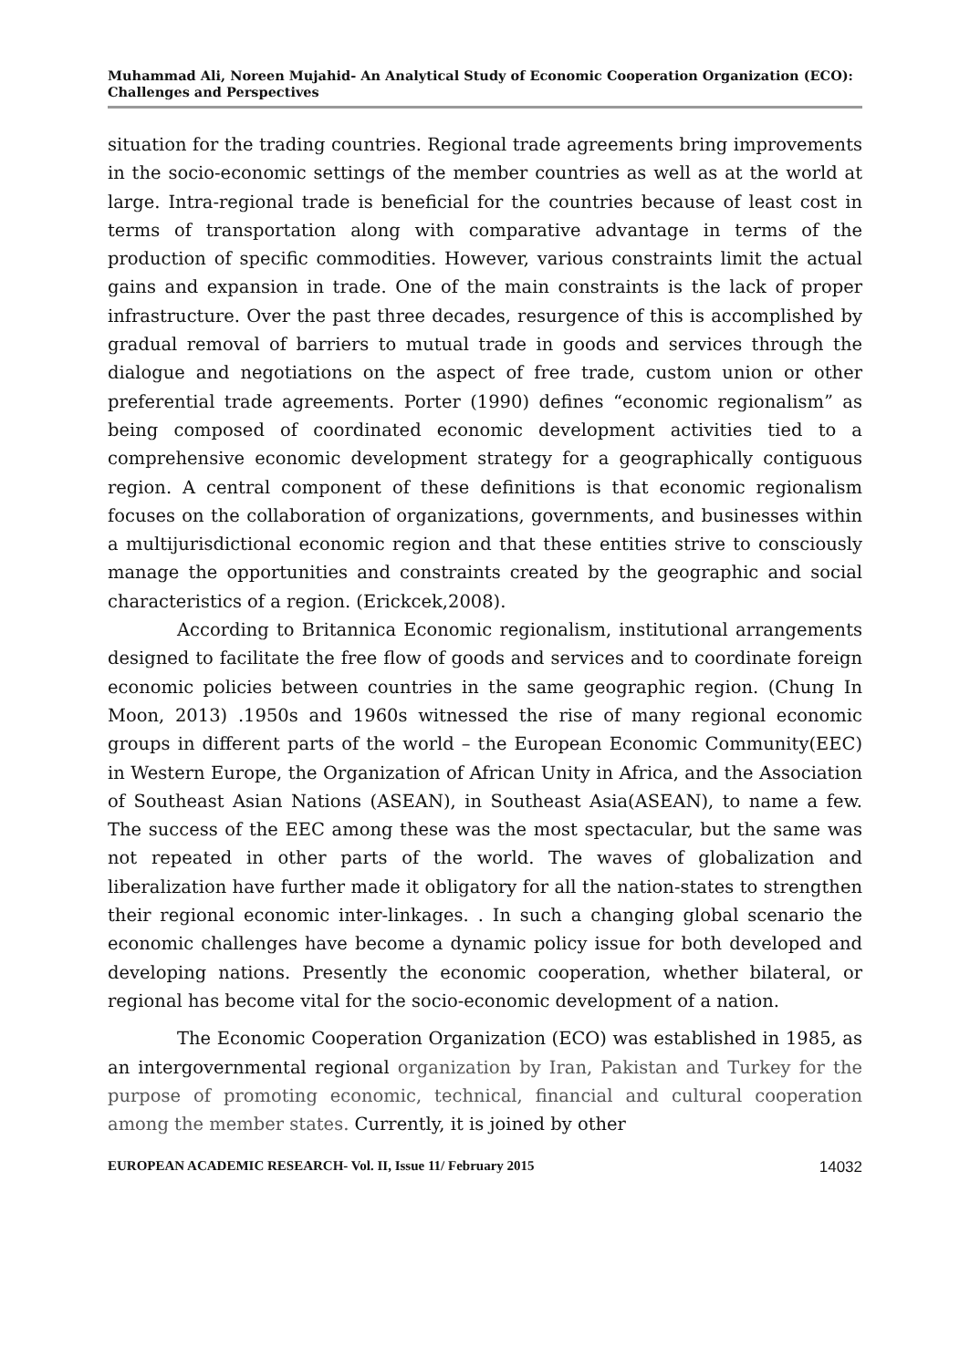Muhammad Ali, Noreen Mujahid- An Analytical Study of Economic Cooperation Organization (ECO): Challenges and Perspectives
situation for the trading countries. Regional trade agreements bring improvements in the socio-economic settings of the member countries as well as at the world at large. Intra-regional trade is beneficial for the countries because of least cost in terms of transportation along with comparative advantage in terms of the production of specific commodities. However, various constraints limit the actual gains and expansion in trade. One of the main constraints is the lack of proper infrastructure. Over the past three decades, resurgence of this is accomplished by gradual removal of barriers to mutual trade in goods and services through the dialogue and negotiations on the aspect of free trade, custom union or other preferential trade agreements. Porter (1990) defines “economic regionalism” as being composed of coordinated economic development activities tied to a comprehensive economic development strategy for a geographically contiguous region. A central component of these definitions is that economic regionalism focuses on the collaboration of organizations, governments, and businesses within a multijurisdictional economic region and that these entities strive to consciously manage the opportunities and constraints created by the geographic and social characteristics of a region. (Erickcek,2008).
According to Britannica Economic regionalism, institutional arrangements designed to facilitate the free flow of goods and services and to coordinate foreign economic policies between countries in the same geographic region. (Chung In Moon, 2013) .1950s and 1960s witnessed the rise of many regional economic groups in different parts of the world – the European Economic Community(EEC) in Western Europe, the Organization of African Unity in Africa, and the Association of Southeast Asian Nations (ASEAN), in Southeast Asia(ASEAN), to name a few. The success of the EEC among these was the most spectacular, but the same was not repeated in other parts of the world. The waves of globalization and liberalization have further made it obligatory for all the nation-states to strengthen their regional economic inter-linkages. . In such a changing global scenario the economic challenges have become a dynamic policy issue for both developed and developing nations. Presently the economic cooperation, whether bilateral, or regional has become vital for the socio-economic development of a nation.
The Economic Cooperation Organization (ECO) was established in 1985, as an intergovernmental regional organization by Iran, Pakistan and Turkey for the purpose of promoting economic, technical, financial and cultural cooperation among the member states. Currently, it is joined by other
EUROPEAN ACADEMIC RESEARCH- Vol. II, Issue 11/ February 2015 14032